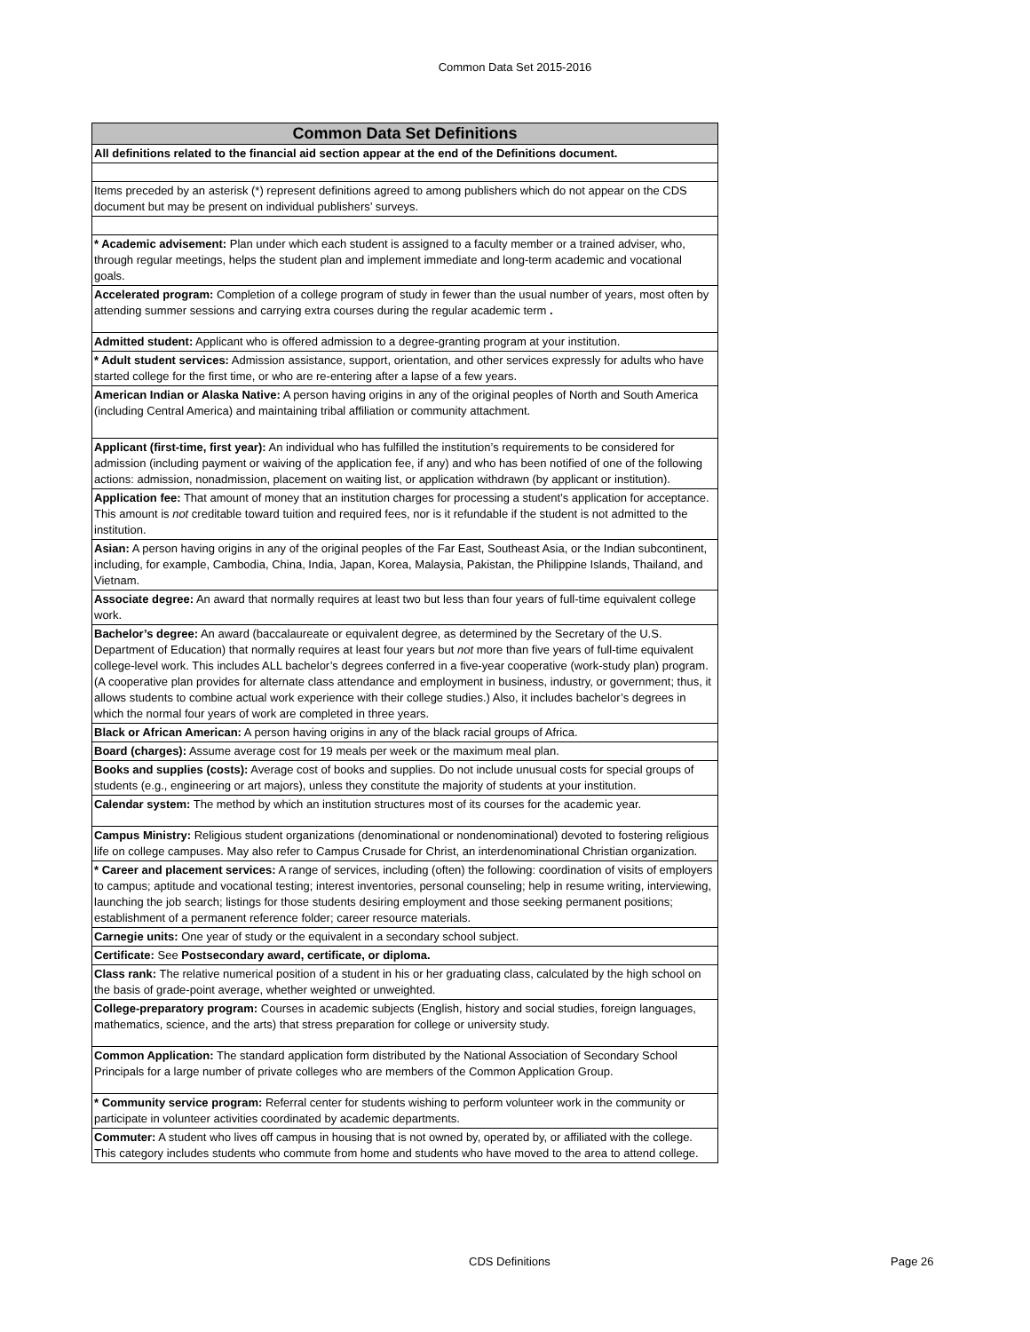Common Data Set 2015-2016
| Common Data Set Definitions |
| --- |
| All definitions related to the financial aid section appear at the end of the Definitions document. |
| Items preceded by an asterisk (*) represent definitions agreed to among publishers which do not appear on the CDS document but may be present on individual publishers’ surveys. |
| * Academic advisement: Plan under which each student is assigned to a faculty member or a trained adviser, who, through regular meetings, helps the student plan and implement immediate and long-term academic and vocational goals. |
| Accelerated program: Completion of a college program of study in fewer than the usual number of years, most often by attending summer sessions and carrying extra courses during the regular academic term . |
| Admitted student: Applicant who is offered admission to a degree-granting program at your institution. |
| * Adult student services: Admission assistance, support, orientation, and other services expressly for adults who have started college for the first time, or who are re-entering after a lapse of a few years. |
| American Indian or Alaska Native: A person having origins in any of the original peoples of North and South America (including Central America) and maintaining tribal affiliation or community attachment. |
| Applicant (first-time, first year): An individual who has fulfilled the institution’s requirements to be considered for admission (including payment or waiving of the application fee, if any) and who has been notified of one of the following actions: admission, nonadmission, placement on waiting list, or application withdrawn (by applicant or institution). |
| Application fee: That amount of money that an institution charges for processing a student’s application for acceptance. This amount is not creditable toward tuition and required fees, nor is it refundable if the student is not admitted to the institution. |
| Asian: A person having origins in any of the original peoples of the Far East, Southeast Asia, or the Indian subcontinent, including, for example, Cambodia, China, India, Japan, Korea, Malaysia, Pakistan, the Philippine Islands, Thailand, and Vietnam. |
| Associate degree: An award that normally requires at least two but less than four years of full-time equivalent college work. |
| Bachelor’s degree: An award (baccalaureate or equivalent degree, as determined by the Secretary of the U.S. Department of Education) that normally requires at least four years but not more than five years of full-time equivalent college-level work. This includes ALL bachelor’s degrees conferred in a five-year cooperative (work-study plan) program. (A cooperative plan provides for alternate class attendance and employment in business, industry, or government; thus, it allows students to combine actual work experience with their college studies.) Also, it includes bachelor’s degrees in which the normal four years of work are completed in three years. |
| Black or African American: A person having origins in any of the black racial groups of Africa. |
| Board (charges): Assume average cost for 19 meals per week or the maximum meal plan. |
| Books and supplies (costs): Average cost of books and supplies. Do not include unusual costs for special groups of students (e.g., engineering or art majors), unless they constitute the majority of students at your institution. |
| Calendar system: The method by which an institution structures most of its courses for the academic year. |
| Campus Ministry: Religious student organizations (denominational or nondenominational) devoted to fostering religious life on college campuses. May also refer to Campus Crusade for Christ, an interdenominational Christian organization. |
| * Career and placement services: A range of services, including (often) the following: coordination of visits of employers to campus; aptitude and vocational testing; interest inventories, personal counseling; help in resume writing, interviewing, launching the job search; listings for those students desiring employment and those seeking permanent positions; establishment of a permanent reference folder; career resource materials. |
| Carnegie units: One year of study or the equivalent in a secondary school subject. |
| Certificate: See Postsecondary award, certificate, or diploma. |
| Class rank: The relative numerical position of a student in his or her graduating class, calculated by the high school on the basis of grade-point average, whether weighted or unweighted. |
| College-preparatory program: Courses in academic subjects (English, history and social studies, foreign languages, mathematics, science, and the arts) that stress preparation for college or university study. |
| Common Application: The standard application form distributed by the National Association of Secondary School Principals for a large number of private colleges who are members of the Common Application Group. |
| * Community service program: Referral center for students wishing to perform volunteer work in the community or participate in volunteer activities coordinated by academic departments. |
| Commuter: A student who lives off campus in housing that is not owned by, operated by, or affiliated with the college. This category includes students who commute from home and students who have moved to the area to attend college. |
CDS Definitions Page 26